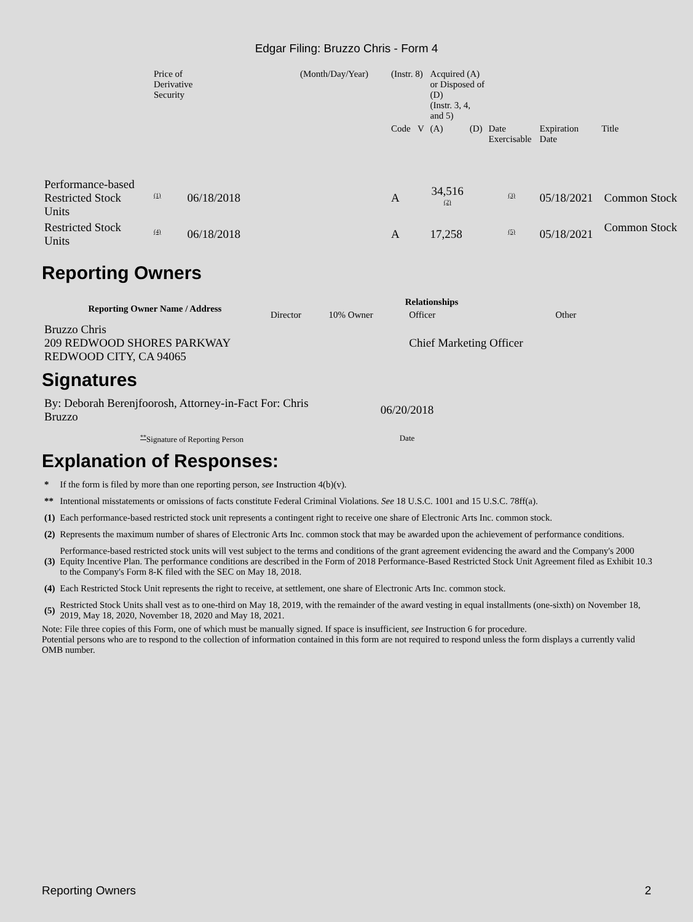Edgar Filing: Bruzzo Chris - Form 4
| | Price of Derivative Security | (Month/Day/Year) | (Instr. 8) | | Acquired (A) or Disposed of (D) (Instr. 3, 4, and 5) | | | | | |
| | | | Code | V | (A) | (D) | Date Exercisable | Expiration Date | Title | |
| Performance-based Restricted Stock Units | <sup>(1)</sup> 06/18/2018 | | A | | 34,516 <sup>(2)</sup> | | <sup>(3)</sup> | 05/18/2021 | Common Stock | |
| Restricted Stock Units | <sup>(4)</sup> 06/18/2018 | | A | | 17,258 | | <sup>(5)</sup> | 05/18/2021 | Common Stock | |
Reporting Owners
| Reporting Owner Name / Address | Relationships | | | |
| --- | --- | --- | --- | --- |
| | Director | 10% Owner | Officer | Other |
| Bruzzo Chris 209 REDWOOD SHORES PARKWAY REDWOOD CITY, CA 94065 | | | Chief Marketing Officer | |
Signatures
| By: Deborah Berenjfoorosh, Attorney-in-Fact For: Chris Bruzzo | 06/20/2018 |
| <sup>**</sup> Signature of Reporting Person | Date |
Explanation of Responses:
| * | If the form is filed by more than one reporting person, see Instruction 4(b)(v). |
| ** | Intentional misstatements or omissions of facts constitute Federal Criminal Violations. See 18 U.S.C. 1001 and 15 U.S.C. 78ff(a). |
| (1) | Each performance-based restricted stock unit represents a contingent right to receive one share of Electronic Arts Inc. common stock. |
| (2) | Represents the maximum number of shares of Electronic Arts Inc. common stock that may be awarded upon the achievement of performance conditions. |
| (3) | Performance-based restricted stock units will vest subject to the terms and conditions of the grant agreement evidencing the award and the Company's 2000 Equity Incentive Plan. The performance conditions are described in the Form of 2018 Performance-Based Restricted Stock Unit Agreement filed as Exhibit 10.3 to the Company's Form 8-K filed with the SEC on May 18, 2018. |
| (4) | Each Restricted Stock Unit represents the right to receive, at settlement, one share of Electronic Arts Inc. common stock. |
| (5) | Restricted Stock Units shall vest as to one-third on May 18, 2019, with the remainder of the award vesting in equal installments (one-sixth) on November 18, 2019, May 18, 2020, November 18, 2020 and May 18, 2021. |
Note: File three copies of this Form, one of which must be manually signed. If space is insufficient, see Instruction 6 for procedure.
Potential persons who are to respond to the collection of information contained in this form are not required to respond unless the form displays a currently valid OMB number.
Reporting Owners 2